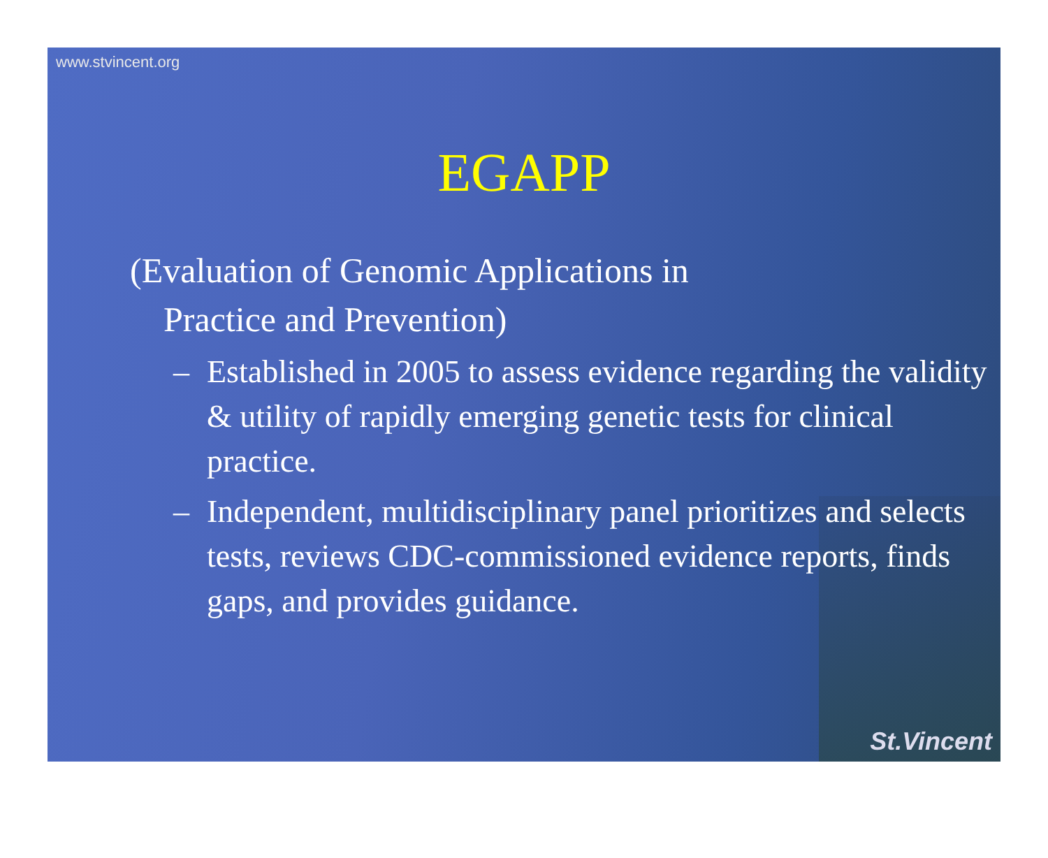www.stvincent.org
EGAPP
(Evaluation of Genomic Applications in
Practice and Prevention)
– Established in 2005 to assess evidence regarding the validity & utility of rapidly emerging genetic tests for clinical practice.
– Independent, multidisciplinary panel prioritizes and selects tests, reviews CDC-commissioned evidence reports, finds gaps, and provides guidance.
St.Vincent